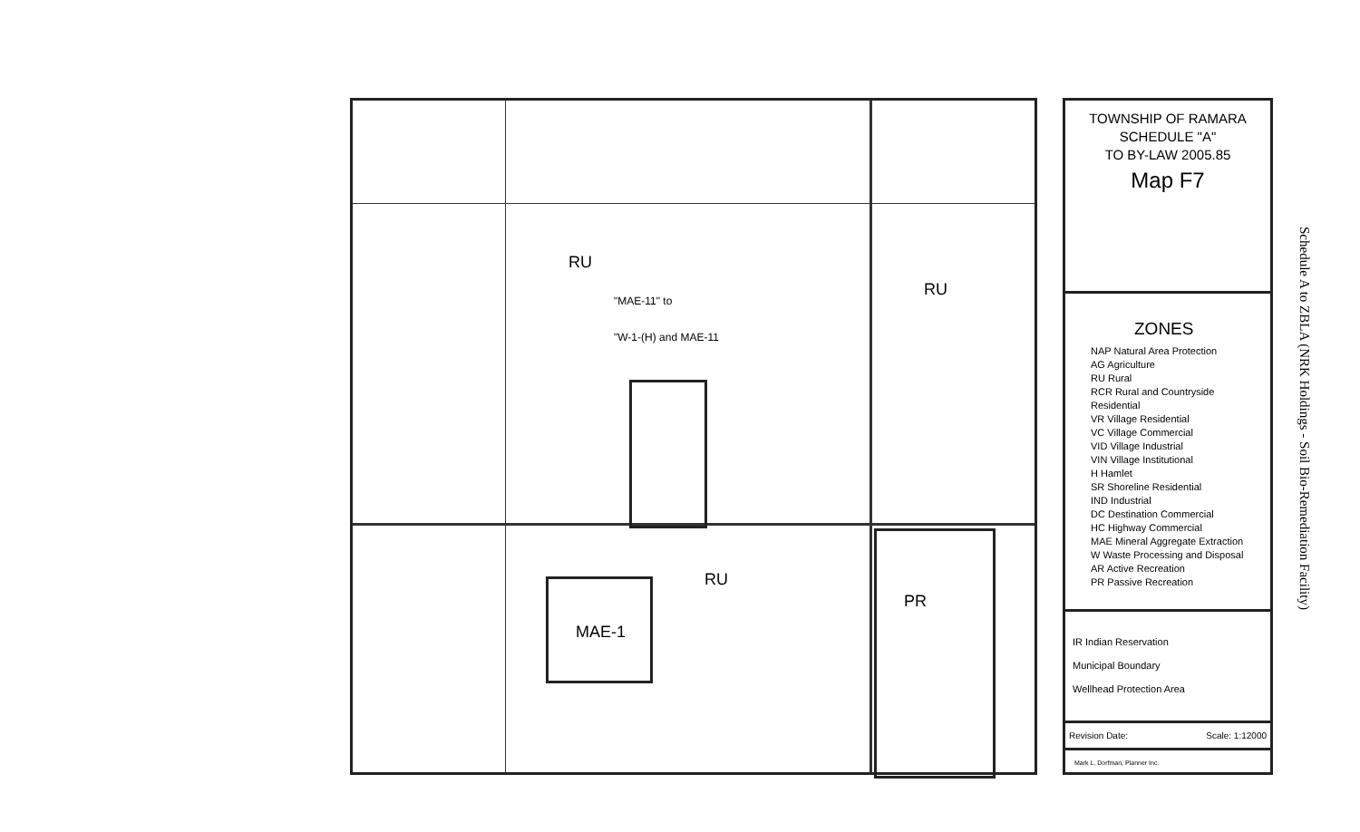RU
"MAE-11" to
"W-1-(H) and MAE-11
RU
RU
MAE-1
PR
TOWNSHIP OF RAMARA
SCHEDULE "A"
TO BY-LAW 2005.85
Map F7
ZONES
NAP Natural Area Protection
AG Agriculture
RU Rural
RCR Rural and Countryside Residential
VR Village Residential
VC Village Commercial
VID Village Industrial
VIN Village Institutional
H Hamlet
SR Shoreline Residential
IND Industrial
DC Destination Commercial
HC Highway Commercial
MAE Mineral Aggregate Extraction
W Waste Processing and Disposal
AR Active Recreation
PR Passive Recreation
IR Indian Reservation
Municipal Boundary
Wellhead Protection Area
Revision Date: Scale: 1:12000
Mark L. Dorfman, Planner Inc.
Schedule A to ZBLA (NRK Holdings - Soil Bio-Remediation Facility)